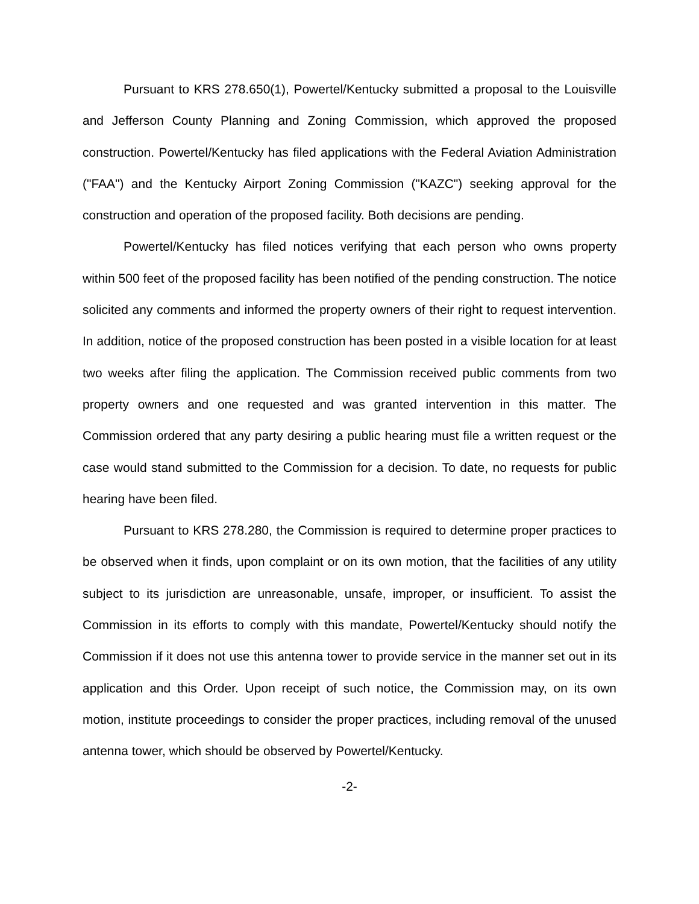Pursuant to KRS 278.650(1), Powertel/Kentucky submitted a proposal to the Louisville and Jefferson County Planning and Zoning Commission, which approved the proposed construction. Powertel/Kentucky has filed applications with the Federal Aviation Administration ("FAA") and the Kentucky Airport Zoning Commission ("KAZC") seeking approval for the construction and operation of the proposed facility. Both decisions are pending.
Powertel/Kentucky has filed notices verifying that each person who owns property within 500 feet of the proposed facility has been notified of the pending construction. The notice solicited any comments and informed the property owners of their right to request intervention. In addition, notice of the proposed construction has been posted in a visible location for at least two weeks after filing the application. The Commission received public comments from two property owners and one requested and was granted intervention in this matter. The Commission ordered that any party desiring a public hearing must file a written request or the case would stand submitted to the Commission for a decision. To date, no requests for public hearing have been filed.
Pursuant to KRS 278.280, the Commission is required to determine proper practices to be observed when it finds, upon complaint or on its own motion, that the facilities of any utility subject to its jurisdiction are unreasonable, unsafe, improper, or insufficient. To assist the Commission in its efforts to comply with this mandate, Powertel/Kentucky should notify the Commission if it does not use this antenna tower to provide service in the manner set out in its application and this Order. Upon receipt of such notice, the Commission may, on its own motion, institute proceedings to consider the proper practices, including removal of the unused antenna tower, which should be observed by Powertel/Kentucky.
-2-